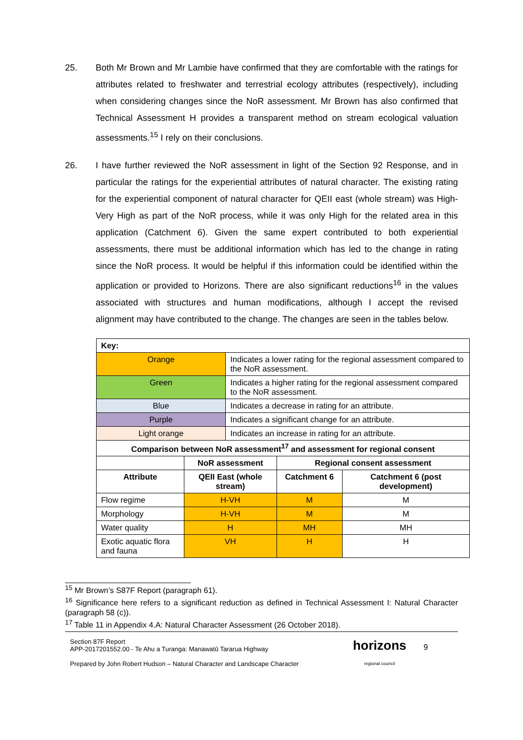25. Both Mr Brown and Mr Lambie have confirmed that they are comfortable with the ratings for attributes related to freshwater and terrestrial ecology attributes (respectively), including when considering changes since the NoR assessment. Mr Brown has also confirmed that Technical Assessment H provides a transparent method on stream ecological valuation assessments.<sup>15</sup> I rely on their conclusions.
26. I have further reviewed the NoR assessment in light of the Section 92 Response, and in particular the ratings for the experiential attributes of natural character. The existing rating for the experiential component of natural character for QEII east (whole stream) was High-Very High as part of the NoR process, while it was only High for the related area in this application (Catchment 6). Given the same expert contributed to both experiential assessments, there must be additional information which has led to the change in rating since the NoR process. It would be helpful if this information could be identified within the application or provided to Horizons. There are also significant reductions<sup>16</sup> in the values associated with structures and human modifications, although I accept the revised alignment may have contributed to the change. The changes are seen in the tables below.
| Key: | | | | |
| Orange | | Indicates a lower rating for the regional assessment compared to the NoR assessment. | | |
| Green | | Indicates a higher rating for the regional assessment compared to the NoR assessment. | | |
| Blue | | Indicates a decrease in rating for an attribute. | | |
| Purple | | Indicates a significant change for an attribute. | | |
| Light orange | | Indicates an increase in rating for an attribute. | | |
| Comparison between NoR assessment<sup>17</sup> and assessment for regional consent | | | | |
| | NoR assessment | | Regional consent assessment | |
| Attribute | QEII East (whole stream) | | Catchment 6 | Catchment 6 (post development) |
| Flow regime | H-VH | | M | M |
| Morphology | H-VH | | M | M |
| Water quality | H | | MH | MH |
| Exotic aquatic flora and fauna | VH | | H | H |
<sup>15</sup> Mr Brown’s S87F Report (paragraph 61).
<sup>16</sup> Significance here refers to a significant reduction as defined in Technical Assessment I: Natural Character (paragraph 58 (c)).
<sup>17</sup> Table 11 in Appendix 4.A: Natural Character Assessment (26 October 2018).
Section 87F Report
APP-2017201552.00 - Te Ahu a Turanga: Manawatū Tararua Highway
Prepared by John Robert Hudson – Natural Character and Landscape Character
horizons
regional council
9